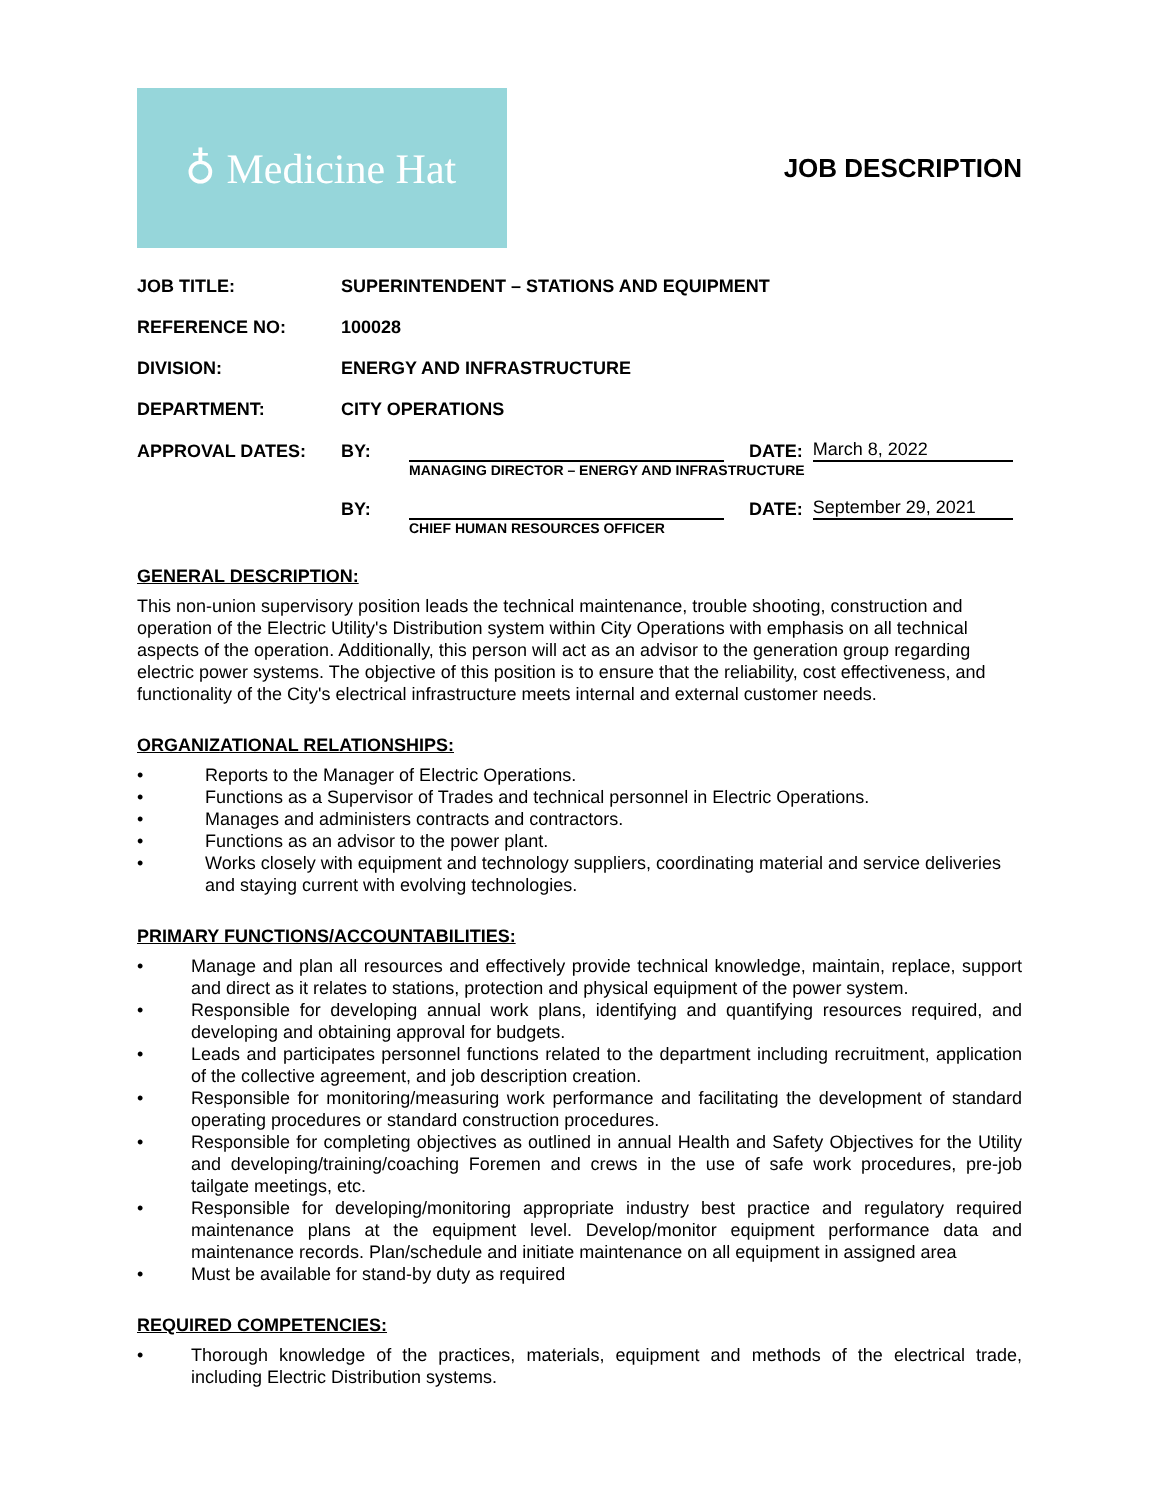♁ Medicine Hat
JOB DESCRIPTION
JOB TITLE: SUPERINTENDENT – STATIONS AND EQUIPMENT
REFERENCE NO: 100028
DIVISION: ENERGY AND INFRASTRUCTURE
DEPARTMENT: CITY OPERATIONS
APPROVAL DATES:
BY:
DATE:
March 8, 2022
MANAGING DIRECTOR – ENERGY AND INFRASTRUCTURE
BY:
DATE:
September 29, 2021
CHIEF HUMAN RESOURCES OFFICER
GENERAL DESCRIPTION:
This non-union supervisory position leads the technical maintenance, trouble shooting, construction and operation of the Electric Utility's Distribution system within City Operations with emphasis on all technical aspects of the operation. Additionally, this person will act as an advisor to the generation group regarding electric power systems. The objective of this position is to ensure that the reliability, cost effectiveness, and functionality of the City's electrical infrastructure meets internal and external customer needs.
ORGANIZATIONAL RELATIONSHIPS:
• Reports to the Manager of Electric Operations.
• Functions as a Supervisor of Trades and technical personnel in Electric Operations.
• Manages and administers contracts and contractors.
• Functions as an advisor to the power plant.
• Works closely with equipment and technology suppliers, coordinating material and service deliveries and staying current with evolving technologies.
PRIMARY FUNCTIONS/ACCOUNTABILITIES:
• Manage and plan all resources and effectively provide technical knowledge, maintain, replace, support and direct as it relates to stations, protection and physical equipment of the power system.
• Responsible for developing annual work plans, identifying and quantifying resources required, and developing and obtaining approval for budgets.
• Leads and participates personnel functions related to the department including recruitment, application of the collective agreement, and job description creation.
• Responsible for monitoring/measuring work performance and facilitating the development of standard operating procedures or standard construction procedures.
• Responsible for completing objectives as outlined in annual Health and Safety Objectives for the Utility and developing/training/coaching Foremen and crews in the use of safe work procedures, pre-job tailgate meetings, etc.
• Responsible for developing/monitoring appropriate industry best practice and regulatory required maintenance plans at the equipment level. Develop/monitor equipment performance data and maintenance records. Plan/schedule and initiate maintenance on all equipment in assigned area
• Must be available for stand-by duty as required
REQUIRED COMPETENCIES:
• Thorough knowledge of the practices, materials, equipment and methods of the electrical trade, including Electric Distribution systems.